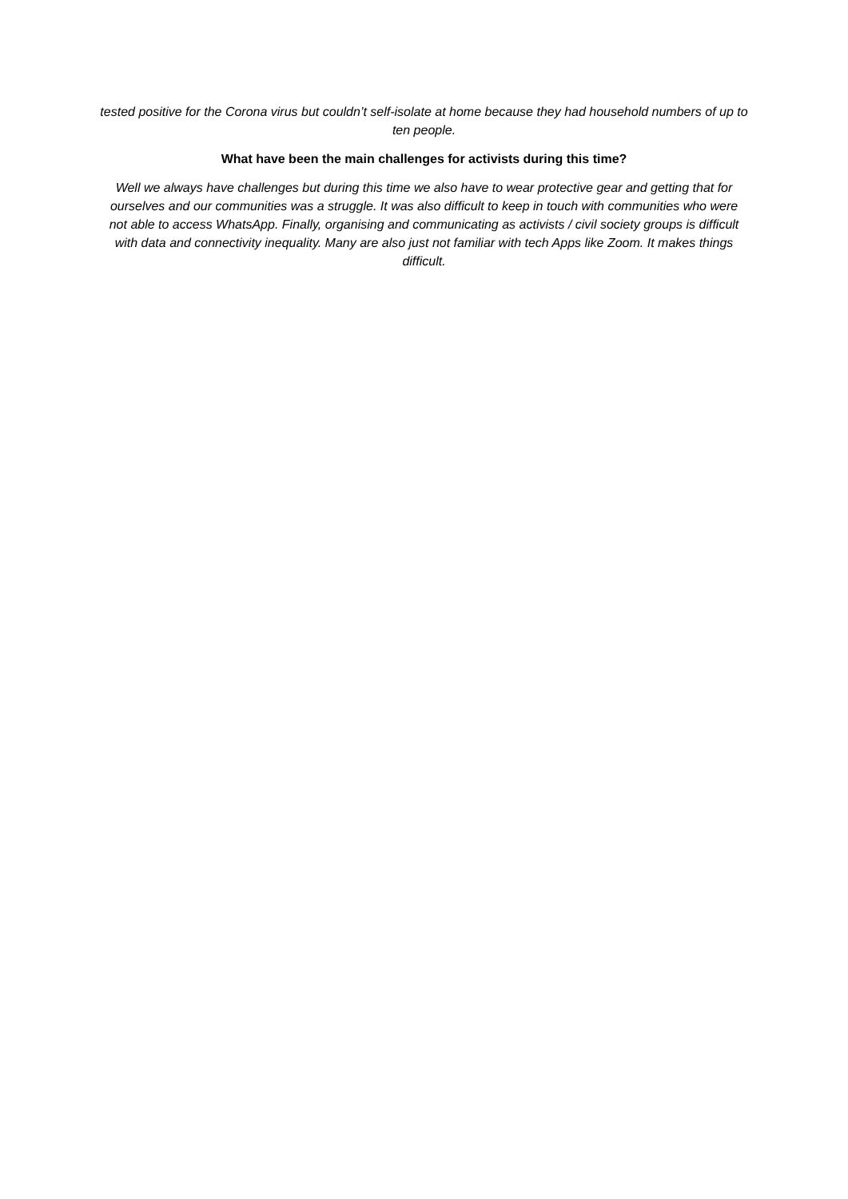tested positive for the Corona virus but couldn’t self-isolate at home because they had household numbers of up to ten people.
What have been the main challenges for activists during this time?
Well we always have challenges but during this time we also have to wear protective gear and getting that for ourselves and our communities was a struggle. It was also difficult to keep in touch with communities who were not able to access WhatsApp. Finally, organising and communicating as activists / civil society groups is difficult with data and connectivity inequality. Many are also just not familiar with tech Apps like Zoom. It makes things difficult.